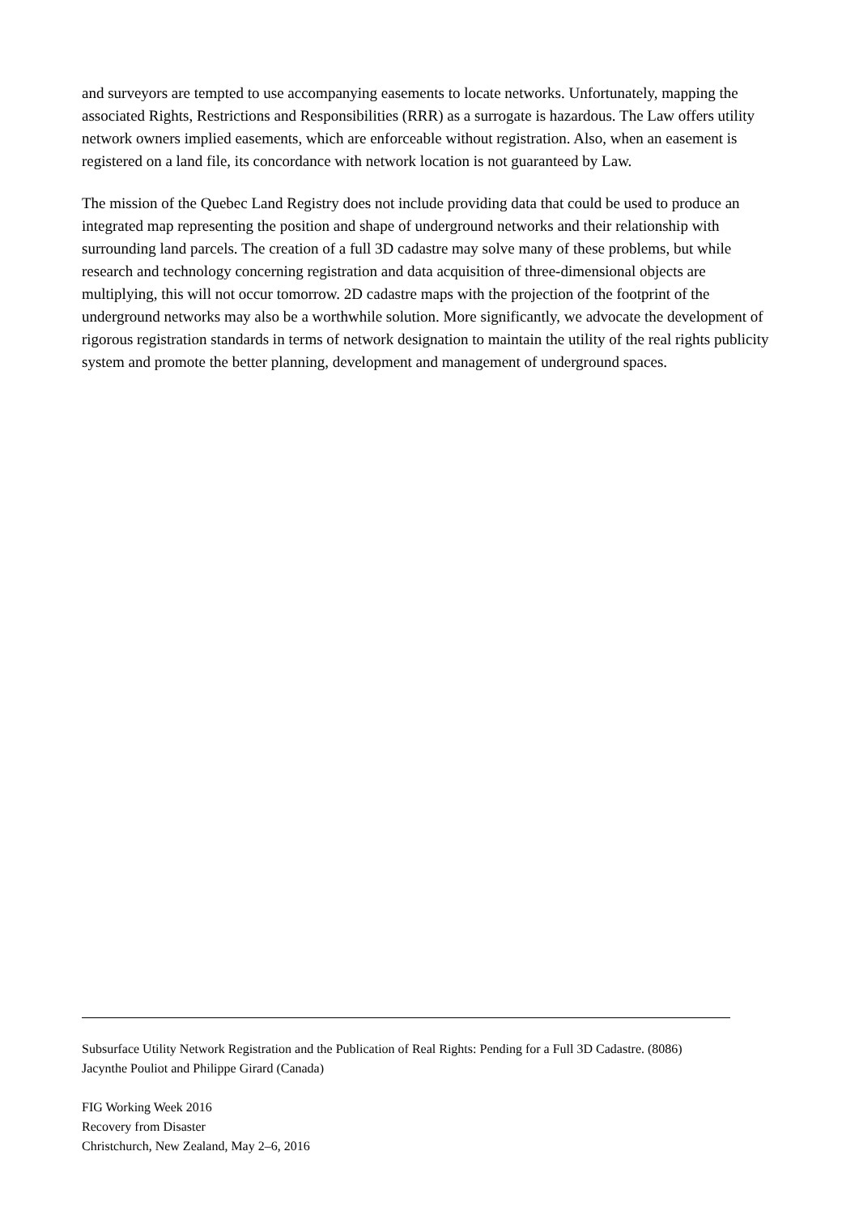and surveyors are tempted to use accompanying easements to locate networks. Unfortunately, mapping the associated Rights, Restrictions and Responsibilities (RRR) as a surrogate is hazardous. The Law offers utility network owners implied easements, which are enforceable without registration. Also, when an easement is registered on a land file, its concordance with network location is not guaranteed by Law.
The mission of the Quebec Land Registry does not include providing data that could be used to produce an integrated map representing the position and shape of underground networks and their relationship with surrounding land parcels. The creation of a full 3D cadastre may solve many of these problems, but while research and technology concerning registration and data acquisition of three-dimensional objects are multiplying, this will not occur tomorrow. 2D cadastre maps with the projection of the footprint of the underground networks may also be a worthwhile solution. More significantly, we advocate the development of rigorous registration standards in terms of network designation to maintain the utility of the real rights publicity system and promote the better planning, development and management of underground spaces.
Subsurface Utility Network Registration and the Publication of Real Rights: Pending for a Full 3D Cadastre. (8086)
Jacynthe Pouliot and Philippe Girard (Canada)
FIG Working Week 2016
Recovery from Disaster
Christchurch, New Zealand, May 2–6, 2016